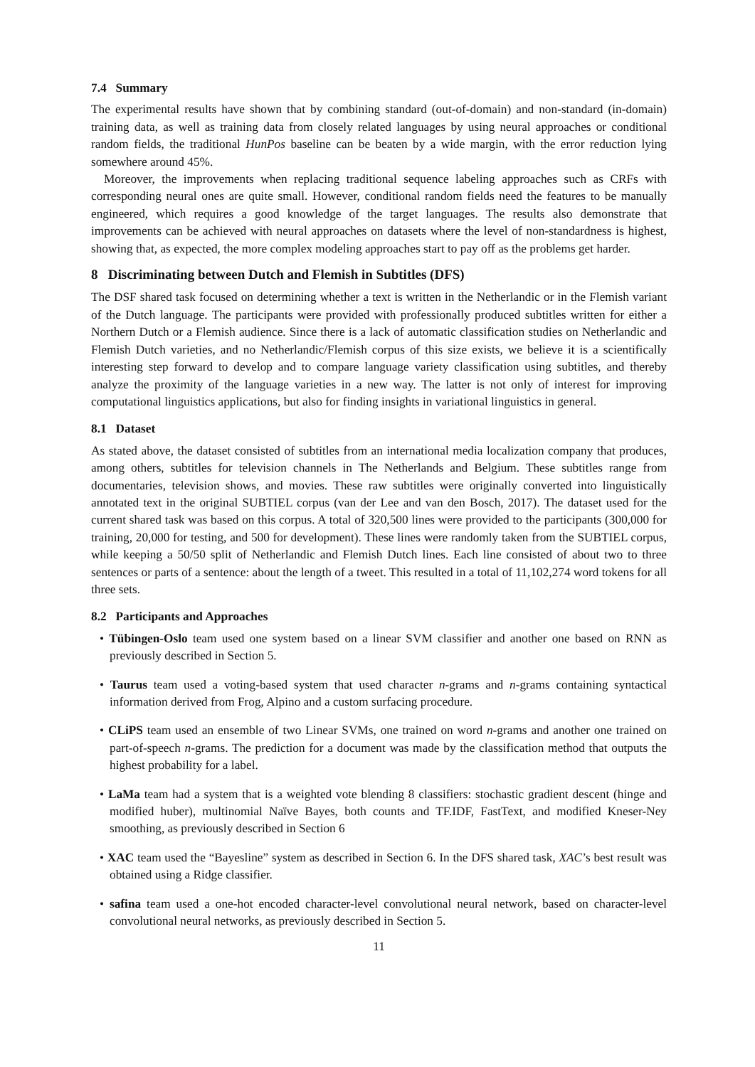7.4 Summary
The experimental results have shown that by combining standard (out-of-domain) and non-standard (in-domain) training data, as well as training data from closely related languages by using neural approaches or conditional random fields, the traditional HunPos baseline can be beaten by a wide margin, with the error reduction lying somewhere around 45%.
Moreover, the improvements when replacing traditional sequence labeling approaches such as CRFs with corresponding neural ones are quite small. However, conditional random fields need the features to be manually engineered, which requires a good knowledge of the target languages. The results also demonstrate that improvements can be achieved with neural approaches on datasets where the level of non-standardness is highest, showing that, as expected, the more complex modeling approaches start to pay off as the problems get harder.
8 Discriminating between Dutch and Flemish in Subtitles (DFS)
The DSF shared task focused on determining whether a text is written in the Netherlandic or in the Flemish variant of the Dutch language. The participants were provided with professionally produced subtitles written for either a Northern Dutch or a Flemish audience. Since there is a lack of automatic classification studies on Netherlandic and Flemish Dutch varieties, and no Netherlandic/Flemish corpus of this size exists, we believe it is a scientifically interesting step forward to develop and to compare language variety classification using subtitles, and thereby analyze the proximity of the language varieties in a new way. The latter is not only of interest for improving computational linguistics applications, but also for finding insights in variational linguistics in general.
8.1 Dataset
As stated above, the dataset consisted of subtitles from an international media localization company that produces, among others, subtitles for television channels in The Netherlands and Belgium. These subtitles range from documentaries, television shows, and movies. These raw subtitles were originally converted into linguistically annotated text in the original SUBTIEL corpus (van der Lee and van den Bosch, 2017). The dataset used for the current shared task was based on this corpus. A total of 320,500 lines were provided to the participants (300,000 for training, 20,000 for testing, and 500 for development). These lines were randomly taken from the SUBTIEL corpus, while keeping a 50/50 split of Netherlandic and Flemish Dutch lines. Each line consisted of about two to three sentences or parts of a sentence: about the length of a tweet. This resulted in a total of 11,102,274 word tokens for all three sets.
8.2 Participants and Approaches
• Tübingen-Oslo team used one system based on a linear SVM classifier and another one based on RNN as previously described in Section 5.
• Taurus team used a voting-based system that used character n-grams and n-grams containing syntactical information derived from Frog, Alpino and a custom surfacing procedure.
• CLiPS team used an ensemble of two Linear SVMs, one trained on word n-grams and another one trained on part-of-speech n-grams. The prediction for a document was made by the classification method that outputs the highest probability for a label.
• LaMa team had a system that is a weighted vote blending 8 classifiers: stochastic gradient descent (hinge and modified huber), multinomial Naïve Bayes, both counts and TF.IDF, FastText, and modified Kneser-Ney smoothing, as previously described in Section 6
• XAC team used the “Bayesline” system as described in Section 6. In the DFS shared task, XAC’s best result was obtained using a Ridge classifier.
• safina team used a one-hot encoded character-level convolutional neural network, based on character-level convolutional neural networks, as previously described in Section 5.
11